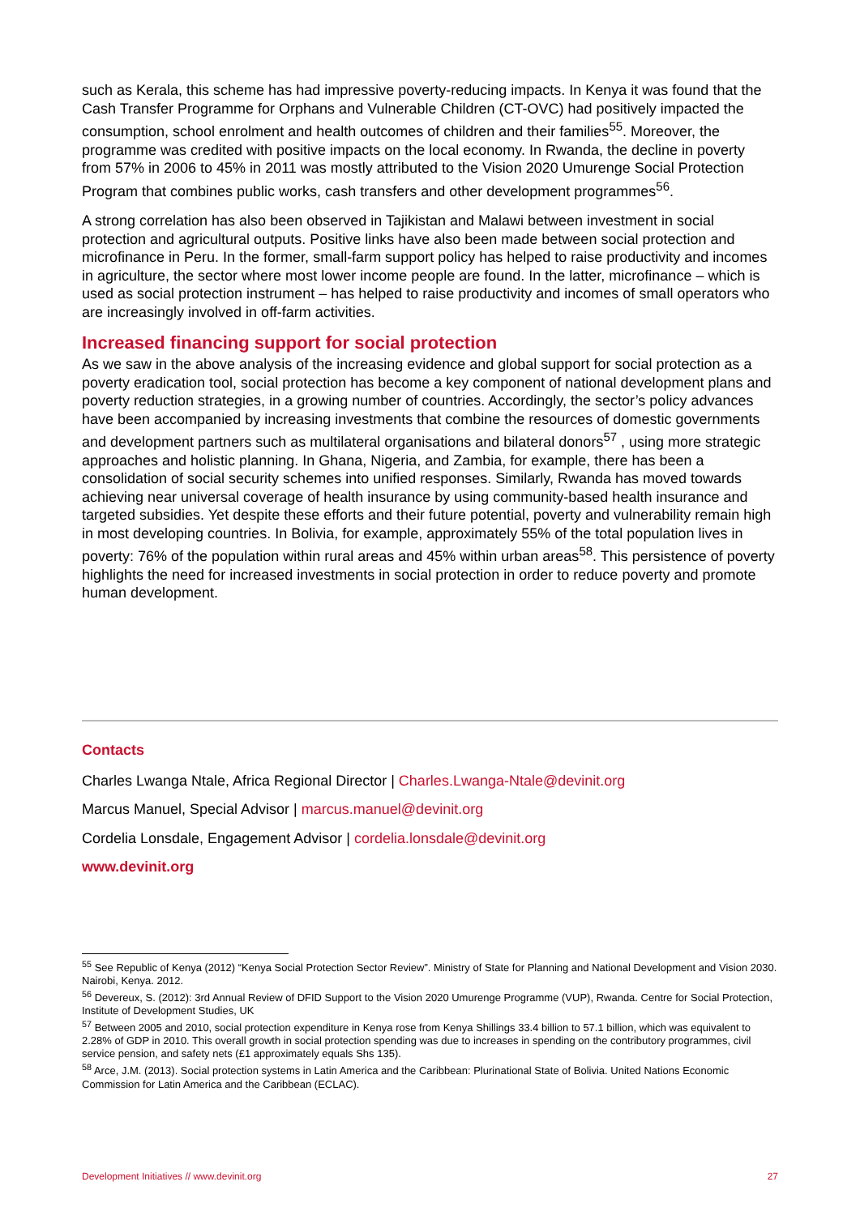such as Kerala, this scheme has had impressive poverty-reducing impacts. In Kenya it was found that the Cash Transfer Programme for Orphans and Vulnerable Children (CT-OVC) had positively impacted the consumption, school enrolment and health outcomes of children and their families<sup>55</sup>. Moreover, the programme was credited with positive impacts on the local economy. In Rwanda, the decline in poverty from 57% in 2006 to 45% in 2011 was mostly attributed to the Vision 2020 Umurenge Social Protection Program that combines public works, cash transfers and other development programmes<sup>56</sup>.
A strong correlation has also been observed in Tajikistan and Malawi between investment in social protection and agricultural outputs. Positive links have also been made between social protection and microfinance in Peru. In the former, small-farm support policy has helped to raise productivity and incomes in agriculture, the sector where most lower income people are found. In the latter, microfinance – which is used as social protection instrument – has helped to raise productivity and incomes of small operators who are increasingly involved in off-farm activities.
Increased financing support for social protection
As we saw in the above analysis of the increasing evidence and global support for social protection as a poverty eradication tool, social protection has become a key component of national development plans and poverty reduction strategies, in a growing number of countries. Accordingly, the sector’s policy advances have been accompanied by increasing investments that combine the resources of domestic governments and development partners such as multilateral organisations and bilateral donors<sup>57</sup> , using more strategic approaches and holistic planning. In Ghana, Nigeria, and Zambia, for example, there has been a consolidation of social security schemes into unified responses. Similarly, Rwanda has moved towards achieving near universal coverage of health insurance by using community-based health insurance and targeted subsidies. Yet despite these efforts and their future potential, poverty and vulnerability remain high in most developing countries. In Bolivia, for example, approximately 55% of the total population lives in poverty: 76% of the population within rural areas and 45% within urban areas<sup>58</sup>. This persistence of poverty highlights the need for increased investments in social protection in order to reduce poverty and promote human development.
Contacts
Charles Lwanga Ntale, Africa Regional Director | Charles.Lwanga-Ntale@devinit.org
Marcus Manuel, Special Advisor | marcus.manuel@devinit.org
Cordelia Lonsdale, Engagement Advisor | cordelia.lonsdale@devinit.org
www.devinit.org
<sup>55</sup> See Republic of Kenya (2012) “Kenya Social Protection Sector Review”. Ministry of State for Planning and National Development and Vision 2030. Nairobi, Kenya. 2012.
<sup>56</sup> Devereux, S. (2012): 3rd Annual Review of DFID Support to the Vision 2020 Umurenge Programme (VUP), Rwanda. Centre for Social Protection, Institute of Development Studies, UK
<sup>57</sup> Between 2005 and 2010, social protection expenditure in Kenya rose from Kenya Shillings 33.4 billion to 57.1 billion, which was equivalent to 2.28% of GDP in 2010. This overall growth in social protection spending was due to increases in spending on the contributory programmes, civil service pension, and safety nets (£1 approximately equals Shs 135).
<sup>58</sup> Arce, J.M. (2013). Social protection systems in Latin America and the Caribbean: Plurinational State of Bolivia. United Nations Economic Commission for Latin America and the Caribbean (ECLAC).
Development Initiatives // www.devinit.org 27